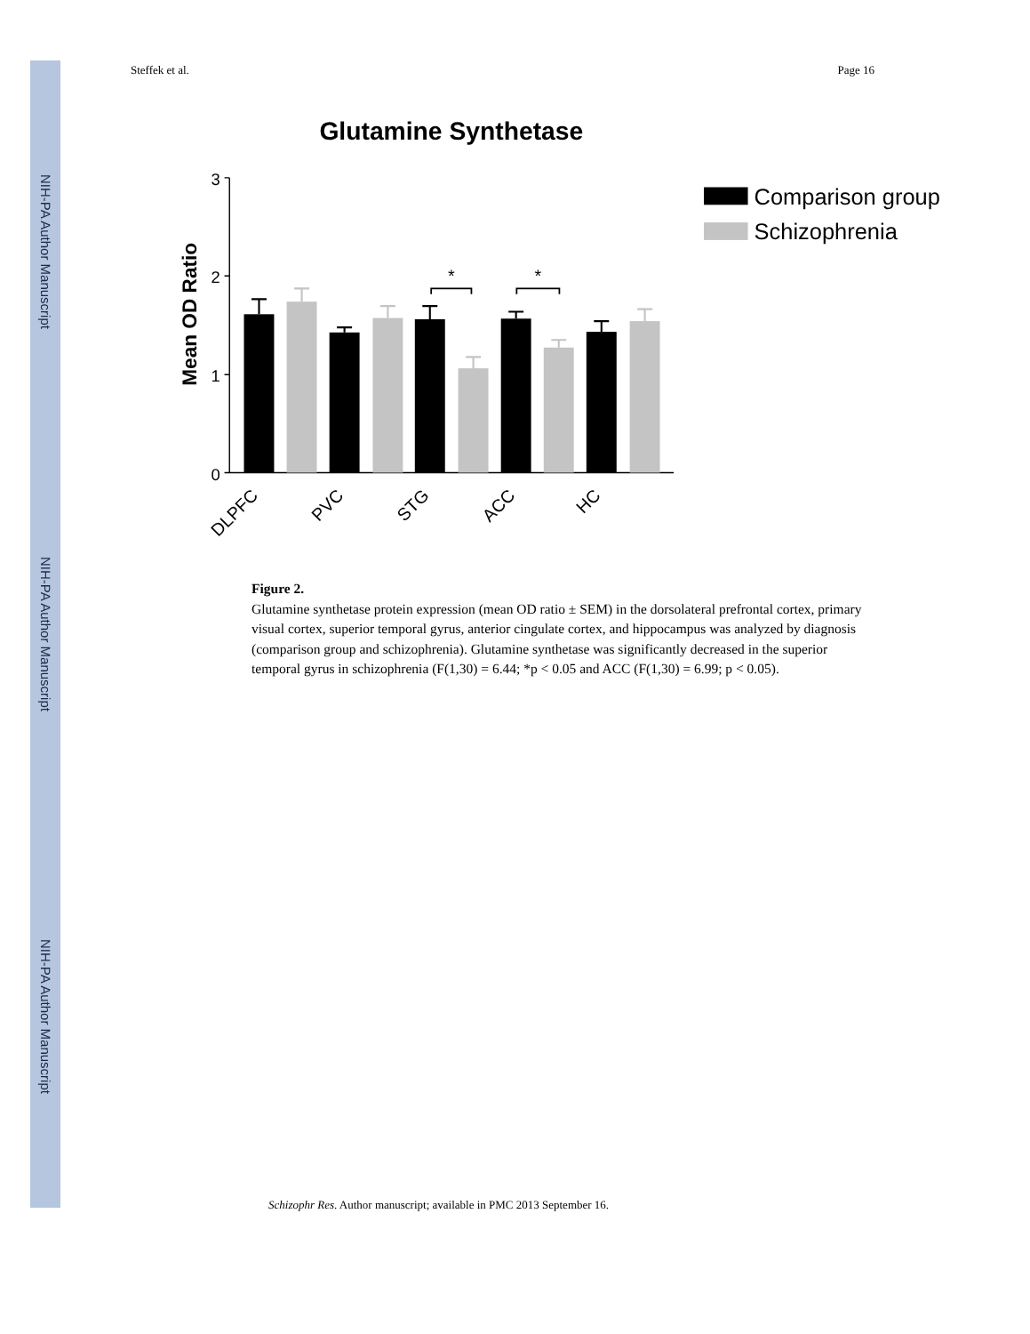NIH-PA Author Manuscript
NIH-PA Author Manuscript
NIH-PA Author Manuscript
Steffek et al. Page 16
Glutamine Synthetase
Mean OD Ratio
3
2
1
0
*
*
DLPFC
PVC
STG
ACC
HC
Comparison group
Schizophrenia
Figure 2.
Glutamine synthetase protein expression (mean OD ratio ± SEM) in the dorsolateral prefrontal cortex, primary visual cortex, superior temporal gyrus, anterior cingulate cortex, and hippocampus was analyzed by diagnosis (comparison group and schizophrenia). Glutamine synthetase was significantly decreased in the superior temporal gyrus in schizophrenia (F(1,30) = 6.44; *p < 0.05 and ACC (F(1,30) = 6.99; p < 0.05).
Schizophr Res. Author manuscript; available in PMC 2013 September 16.